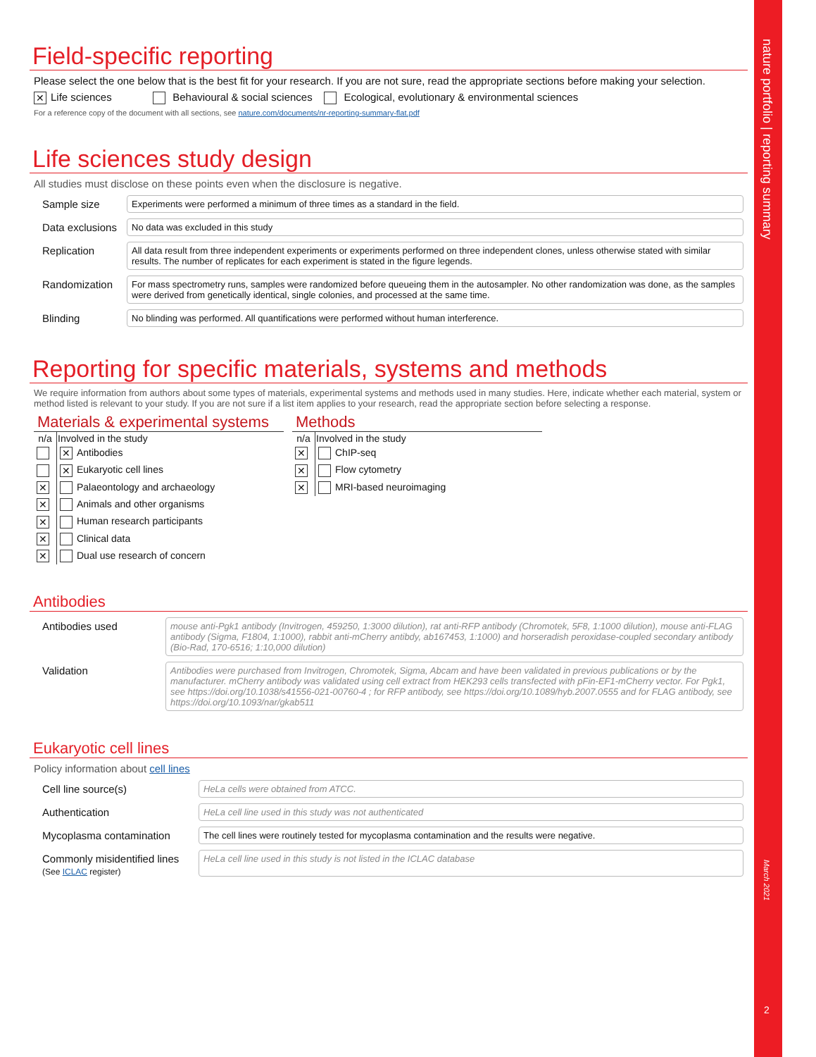nature portfolio | reporting summary
March 2021
2
Field-specific reporting
Please select the one below that is the best fit for your research. If you are not sure, read the appropriate sections before making your selection.
✕ Life sciences Behavioural & social sciences Ecological, evolutionary & environmental sciences
For a reference copy of the document with all sections, see nature.com/documents/nr-reporting-summary-flat.pdf
Life sciences study design
All studies must disclose on these points even when the disclosure is negative.
Sample size
Experiments were performed a minimum of three times as a standard in the field.
Data exclusions
No data was excluded in this study
Replication
All data result from three independent experiments or experiments performed on three independent clones, unless otherwise stated with similar results. The number of replicates for each experiment is stated in the figure legends.
Randomization
For mass spectrometry runs, samples were randomized before queueing them in the autosampler. No other randomization was done, as the samples were derived from genetically identical, single colonies, and processed at the same time.
Blinding
No blinding was performed. All quantifications were performed without human interference.
Reporting for specific materials, systems and methods
We require information from authors about some types of materials, experimental systems and methods used in many studies. Here, indicate whether each material, system or method listed is relevant to your study. If you are not sure if a list item applies to your research, read the appropriate section before selecting a response.
Materials & experimental systems
| n/a | Involved in the study |
| --- | --- |
| | ✕ Antibodies |
| | ✕ Eukaryotic cell lines |
| ✕ | Palaeontology and archaeology |
| ✕ | Animals and other organisms |
| ✕ | Human research participants |
| ✕ | Clinical data |
| ✕ | Dual use research of concern |
Methods
| n/a | Involved in the study |
| --- | --- |
| ✕ | ChIP-seq |
| ✕ | Flow cytometry |
| ✕ | MRI-based neuroimaging |
Antibodies
Antibodies used
mouse anti-Pgk1 antibody (Invitrogen, 459250, 1:3000 dilution), rat anti-RFP antibody (Chromotek, 5F8, 1:1000 dilution), mouse anti-FLAG antibody (Sigma, F1804, 1:1000), rabbit anti-mCherry antibdy, ab167453, 1:1000) and horseradish peroxidase-coupled secondary antibody (Bio-Rad, 170-6516; 1:10,000 dilution)
Validation
Antibodies were purchased from Invitrogen, Chromotek, Sigma, Abcam and have been validated in previous publications or by the manufacturer. mCherry antibody was validated using cell extract from HEK293 cells transfected with pFin-EF1-mCherry vector. For Pgk1, see https://doi.org/10.1038/s41556-021-00760-4 ; for RFP antibody, see https://doi.org/10.1089/hyb.2007.0555 and for FLAG antibody, see https://doi.org/10.1093/nar/gkab511
Eukaryotic cell lines
Policy information about cell lines
Cell line source(s)
HeLa cells were obtained from ATCC.
Authentication
HeLa cell line used in this study was not authenticated
Mycoplasma contamination
The cell lines were routinely tested for mycoplasma contamination and the results were negative.
Commonly misidentified lines
(See ICLAC register)
HeLa cell line used in this study is not listed in the ICLAC database